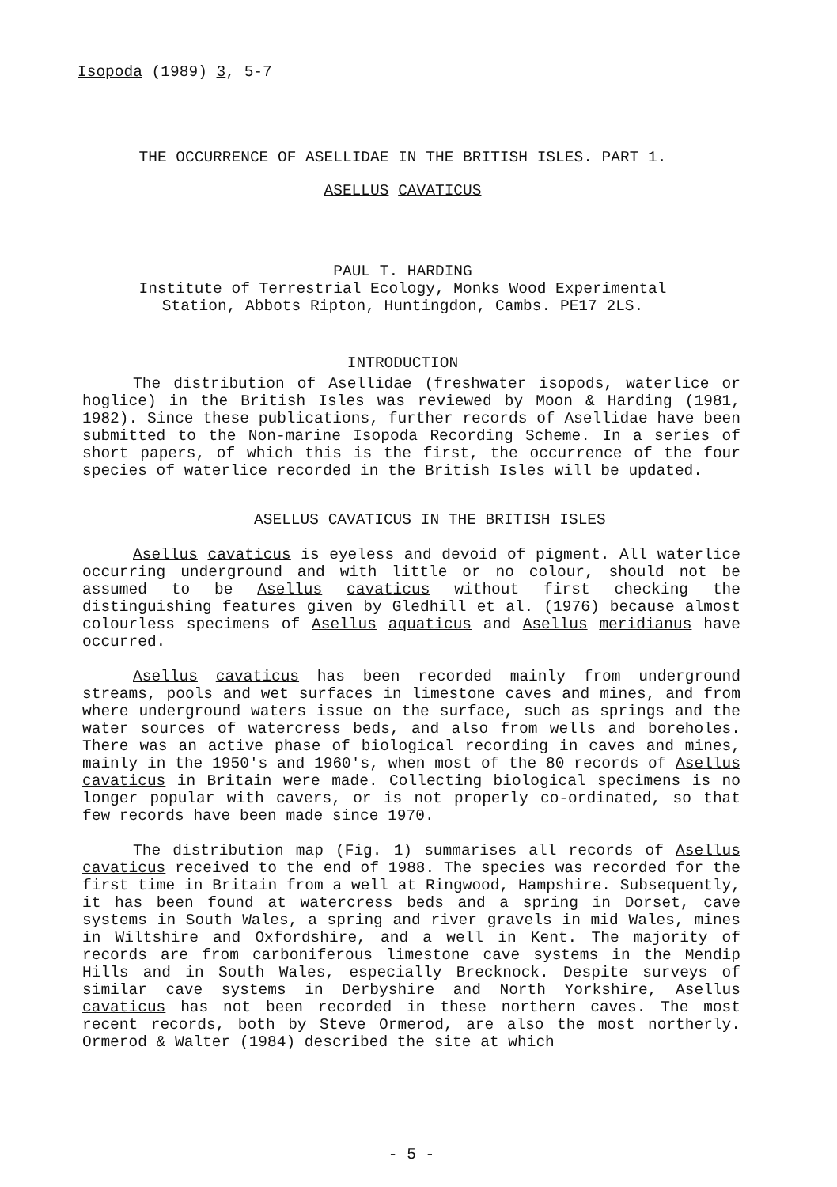Isopoda (1989) 3, 5-7
THE OCCURRENCE OF ASELLIDAE IN THE BRITISH ISLES. PART 1.
ASELLUS CAVATICUS
PAUL T. HARDING
Institute of Terrestrial Ecology, Monks Wood Experimental
Station, Abbots Ripton, Huntingdon, Cambs. PE17 2LS.
INTRODUCTION
The distribution of Asellidae (freshwater isopods, waterlice or hoglice) in the British Isles was reviewed by Moon & Harding (1981, 1982). Since these publications, further records of Asellidae have been submitted to the Non-marine Isopoda Recording Scheme. In a series of short papers, of which this is the first, the occurrence of the four species of waterlice recorded in the British Isles will be updated.
ASELLUS CAVATICUS IN THE BRITISH ISLES
Asellus cavaticus is eyeless and devoid of pigment. All waterlice occurring underground and with little or no colour, should not be assumed to be Asellus cavaticus without first checking the distinguishing features given by Gledhill et al. (1976) because almost colourless specimens of Asellus aquaticus and Asellus meridianus have occurred.
Asellus cavaticus has been recorded mainly from underground streams, pools and wet surfaces in limestone caves and mines, and from where underground waters issue on the surface, such as springs and the water sources of watercress beds, and also from wells and boreholes. There was an active phase of biological recording in caves and mines, mainly in the 1950's and 1960's, when most of the 80 records of Asellus cavaticus in Britain were made. Collecting biological specimens is no longer popular with cavers, or is not properly co-ordinated, so that few records have been made since 1970.
The distribution map (Fig. 1) summarises all records of Asellus cavaticus received to the end of 1988. The species was recorded for the first time in Britain from a well at Ringwood, Hampshire. Subsequently, it has been found at watercress beds and a spring in Dorset, cave systems in South Wales, a spring and river gravels in mid Wales, mines in Wiltshire and Oxfordshire, and a well in Kent. The majority of records are from carboniferous limestone cave systems in the Mendip Hills and in South Wales, especially Brecknock. Despite surveys of similar cave systems in Derbyshire and North Yorkshire, Asellus cavaticus has not been recorded in these northern caves. The most recent records, both by Steve Ormerod, are also the most northerly. Ormerod & Walter (1984) described the site at which
- 5 -